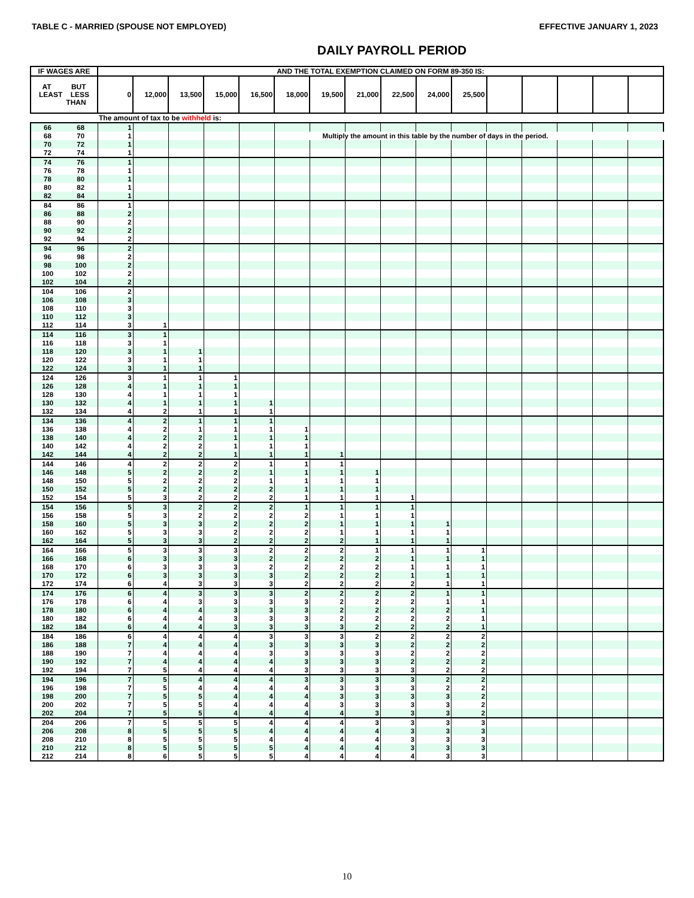TABLE C - MARRIED (SPOUSE NOT EMPLOYED) EFFECTIVE JANUARY 1, 2023
DAILY PAYROLL PERIOD
| IF WAGES ARE | | AND THE TOTAL EXEMPTION CLAIMED ON FORM 89-350 IS: | | | | | | | | | | | | | | | |
| --- | --- | --- | --- | --- | --- | --- | --- | --- | --- | --- | --- | --- | --- | --- | --- | --- | --- |
| AT BUT LEAST LESS THAN | | 0 | 12,000 | 13,500 | 15,000 | 16,500 | 18,000 | 19,500 | 21,000 | 22,500 | 24,000 | 25,500 | | | | | |
| | | The amount of tax to be withheld is: | | | | | | | | | | | | | | | |
| 66 | 68 | 1 | | | | | | | | | | | | | | | |
| 68 | 70 | 1 | | | | | | Multiply the amount in this table by the number of days in the period. | | | | | | | | | |
| 70 | 72 | 1 | | | | | | | | | | | | | | | |
| 72 | 74 | 1 | | | | | | | | | | | | | | | |
| 74 | 76 | 1 | | | | | | | | | | | | | | | |
| 76 | 78 | 1 | | | | | | | | | | | | | | | |
| 78 | 80 | 1 | | | | | | | | | | | | | | | |
| 80 | 82 | 1 | | | | | | | | | | | | | | | |
| 82 | 84 | 1 | | | | | | | | | | | | | | | |
| 84 | 86 | 1 | | | | | | | | | | | | | | | |
| 86 | 88 | 2 | | | | | | | | | | | | | | | |
| 88 | 90 | 2 | | | | | | | | | | | | | | | |
| 90 | 92 | 2 | | | | | | | | | | | | | | | |
| 92 | 94 | 2 | | | | | | | | | | | | | | | |
| 94 | 96 | 2 | | | | | | | | | | | | | | | |
| 96 | 98 | 2 | | | | | | | | | | | | | | | |
| 98 | 100 | 2 | | | | | | | | | | | | | | | |
| 100 | 102 | 2 | | | | | | | | | | | | | | | |
| 102 | 104 | 2 | | | | | | | | | | | | | | | |
| 104 | 106 | 2 | | | | | | | | | | | | | | | |
| 106 | 108 | 3 | | | | | | | | | | | | | | | |
| 108 | 110 | 3 | | | | | | | | | | | | | | | |
| 110 | 112 | 3 | | | | | | | | | | | | | | | |
| 112 | 114 | 3 | 1 | | | | | | | | | | | | | | |
| 114 | 116 | 3 | 1 | | | | | | | | | | | | | | |
| 116 | 118 | 3 | 1 | | | | | | | | | | | | | | |
| 118 | 120 | 3 | 1 | 1 | | | | | | | | | | | | | |
| 120 | 122 | 3 | 1 | 1 | | | | | | | | | | | | | |
| 122 | 124 | 3 | 1 | 1 | | | | | | | | | | | | | |
| 124 | 126 | 3 | 1 | 1 | 1 | | | | | | | | | | | | |
| 126 | 128 | 4 | 1 | 1 | 1 | | | | | | | | | | | | |
| 128 | 130 | 4 | 1 | 1 | 1 | | | | | | | | | | | | |
| 130 | 132 | 4 | 1 | 1 | 1 | 1 | | | | | | | | | | | |
| 132 | 134 | 4 | 2 | 1 | 1 | 1 | | | | | | | | | | | |
| 134 | 136 | 4 | 2 | 1 | 1 | 1 | | | | | | | | | | | |
| 136 | 138 | 4 | 2 | 1 | 1 | 1 | 1 | | | | | | | | | | |
| 138 | 140 | 4 | 2 | 2 | 1 | 1 | 1 | | | | | | | | | | |
| 140 | 142 | 4 | 2 | 2 | 1 | 1 | 1 | | | | | | | | | | |
| 142 | 144 | 4 | 2 | 2 | 1 | 1 | 1 | 1 | | | | | | | | | |
| 144 | 146 | 4 | 2 | 2 | 2 | 1 | 1 | 1 | | | | | | | | | |
| 146 | 148 | 5 | 2 | 2 | 2 | 1 | 1 | 1 | 1 | | | | | | | | |
| 148 | 150 | 5 | 2 | 2 | 2 | 1 | 1 | 1 | 1 | | | | | | | | |
| 150 | 152 | 5 | 2 | 2 | 2 | 2 | 1 | 1 | 1 | | | | | | | | |
| 152 | 154 | 5 | 3 | 2 | 2 | 2 | 1 | 1 | 1 | 1 | | | | | | | |
| 154 | 156 | 5 | 3 | 2 | 2 | 2 | 1 | 1 | 1 | 1 | | | | | | | |
| 156 | 158 | 5 | 3 | 2 | 2 | 2 | 2 | 1 | 1 | 1 | | | | | | | |
| 158 | 160 | 5 | 3 | 3 | 2 | 2 | 2 | 1 | 1 | 1 | 1 | | | | | | |
| 160 | 162 | 5 | 3 | 3 | 2 | 2 | 2 | 1 | 1 | 1 | 1 | | | | | | |
| 162 | 164 | 5 | 3 | 3 | 2 | 2 | 2 | 2 | 1 | 1 | 1 | | | | | | |
| 164 | 166 | 5 | 3 | 3 | 3 | 2 | 2 | 2 | 1 | 1 | 1 | 1 | | | | | |
| 166 | 168 | 6 | 3 | 3 | 3 | 2 | 2 | 2 | 2 | 1 | 1 | 1 | | | | | |
| 168 | 170 | 6 | 3 | 3 | 3 | 2 | 2 | 2 | 2 | 1 | 1 | 1 | | | | | |
| 170 | 172 | 6 | 3 | 3 | 3 | 3 | 2 | 2 | 2 | 1 | 1 | 1 | | | | | |
| 172 | 174 | 6 | 4 | 3 | 3 | 3 | 2 | 2 | 2 | 2 | 1 | 1 | | | | | |
| 174 | 176 | 6 | 4 | 3 | 3 | 3 | 2 | 2 | 2 | 2 | 1 | 1 | | | | | |
| 176 | 178 | 6 | 4 | 3 | 3 | 3 | 3 | 2 | 2 | 2 | 1 | 1 | | | | | |
| 178 | 180 | 6 | 4 | 4 | 3 | 3 | 3 | 2 | 2 | 2 | 2 | 1 | | | | | |
| 180 | 182 | 6 | 4 | 4 | 3 | 3 | 3 | 2 | 2 | 2 | 2 | 1 | | | | | |
| 182 | 184 | 6 | 4 | 4 | 3 | 3 | 3 | 3 | 2 | 2 | 2 | 1 | | | | | |
| 184 | 186 | 6 | 4 | 4 | 4 | 3 | 3 | 3 | 2 | 2 | 2 | 2 | | | | | |
| 186 | 188 | 7 | 4 | 4 | 4 | 3 | 3 | 3 | 3 | 2 | 2 | 2 | | | | | |
| 188 | 190 | 7 | 4 | 4 | 4 | 3 | 3 | 3 | 3 | 2 | 2 | 2 | | | | | |
| 190 | 192 | 7 | 4 | 4 | 4 | 4 | 3 | 3 | 3 | 2 | 2 | 2 | | | | | |
| 192 | 194 | 7 | 5 | 4 | 4 | 4 | 3 | 3 | 3 | 3 | 2 | 2 | | | | | |
| 194 | 196 | 7 | 5 | 4 | 4 | 4 | 3 | 3 | 3 | 3 | 2 | 2 | | | | | |
| 196 | 198 | 7 | 5 | 4 | 4 | 4 | 4 | 3 | 3 | 3 | 2 | 2 | | | | | |
| 198 | 200 | 7 | 5 | 5 | 4 | 4 | 4 | 3 | 3 | 3 | 3 | 2 | | | | | |
| 200 | 202 | 7 | 5 | 5 | 4 | 4 | 4 | 3 | 3 | 3 | 3 | 2 | | | | | |
| 202 | 204 | 7 | 5 | 5 | 4 | 4 | 4 | 4 | 3 | 3 | 3 | 2 | | | | | |
| 204 | 206 | 7 | 5 | 5 | 5 | 4 | 4 | 4 | 3 | 3 | 3 | 3 | | | | | |
| 206 | 208 | 8 | 5 | 5 | 5 | 4 | 4 | 4 | 4 | 3 | 3 | 3 | | | | | |
| 208 | 210 | 8 | 5 | 5 | 5 | 4 | 4 | 4 | 4 | 3 | 3 | 3 | | | | | |
| 210 | 212 | 8 | 5 | 5 | 5 | 5 | 4 | 4 | 4 | 3 | 3 | 3 | | | | | |
| 212 | 214 | 8 | 6 | 5 | 5 | 5 | 4 | 4 | 4 | 4 | 3 | 3 | | | | | |
10